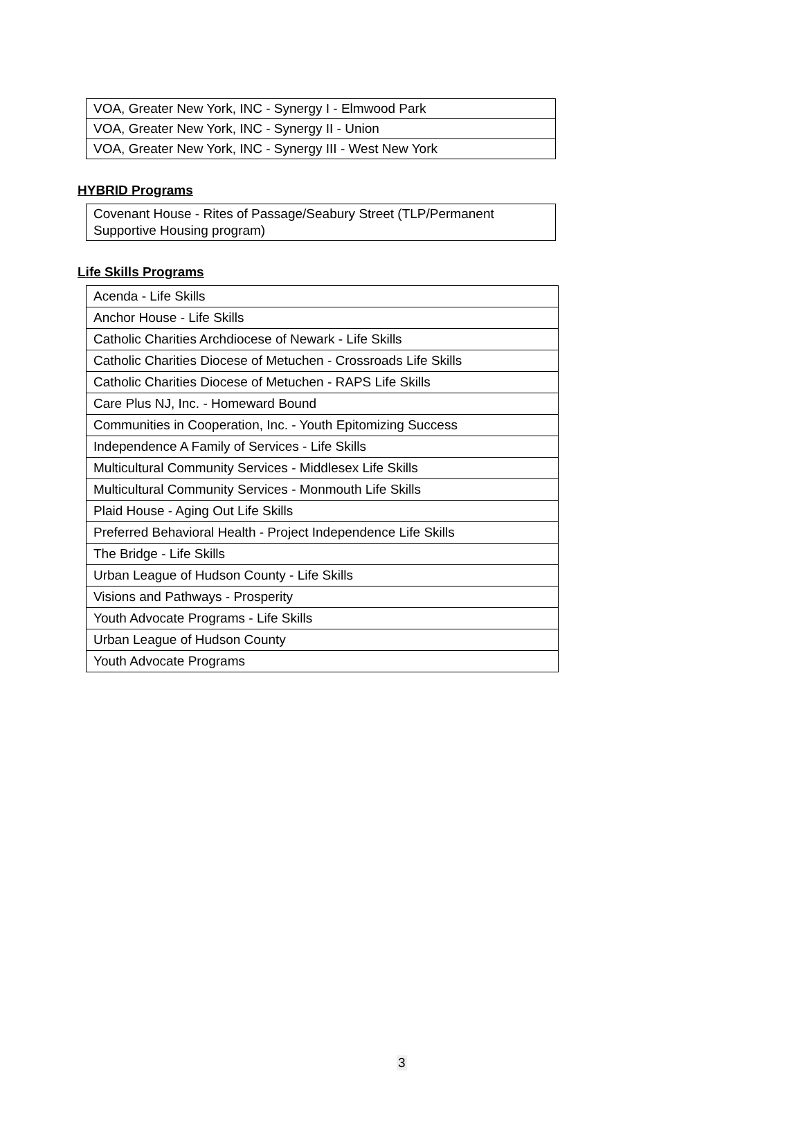| VOA, Greater New York, INC - Synergy I - Elmwood Park |
| VOA, Greater New York, INC - Synergy II - Union |
| VOA, Greater New York, INC - Synergy III - West New York |
HYBRID Programs
| Covenant House - Rites of Passage/Seabury Street (TLP/Permanent Supportive Housing program) |
Life Skills Programs
| Acenda - Life Skills |
| Anchor House - Life Skills |
| Catholic Charities Archdiocese of Newark - Life Skills |
| Catholic Charities Diocese of Metuchen - Crossroads Life Skills |
| Catholic Charities Diocese of Metuchen - RAPS Life Skills |
| Care Plus NJ, Inc. - Homeward Bound |
| Communities in Cooperation, Inc. - Youth Epitomizing Success |
| Independence A Family of Services - Life Skills |
| Multicultural Community Services - Middlesex Life Skills |
| Multicultural Community Services - Monmouth Life Skills |
| Plaid House - Aging Out Life Skills |
| Preferred Behavioral Health - Project Independence Life Skills |
| The Bridge - Life Skills |
| Urban League of Hudson County - Life Skills |
| Visions and Pathways - Prosperity |
| Youth Advocate Programs - Life Skills |
| Urban League of Hudson County |
| Youth Advocate Programs |
3